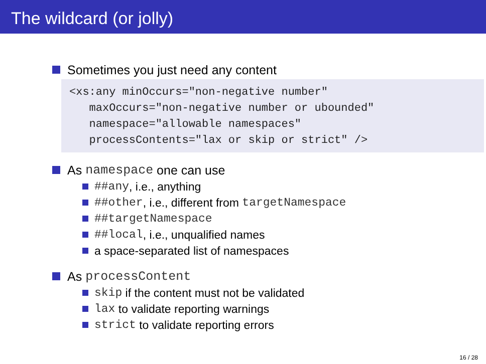The wildcard (or jolly)
Sometimes you just need any content
<xs:any minOccurs="non-negative number"
   maxOccurs="non-negative number or ubounded"
   namespace="allowable namespaces"
   processContents="lax or skip or strict" />
As namespace one can use
##any, i.e., anything
##other, i.e., different from targetNamespace
##targetNamespace
##local, i.e., unqualified names
a space-separated list of namespaces
As processContent
skip if the content must not be validated
lax to validate reporting warnings
strict to validate reporting errors
16 / 28